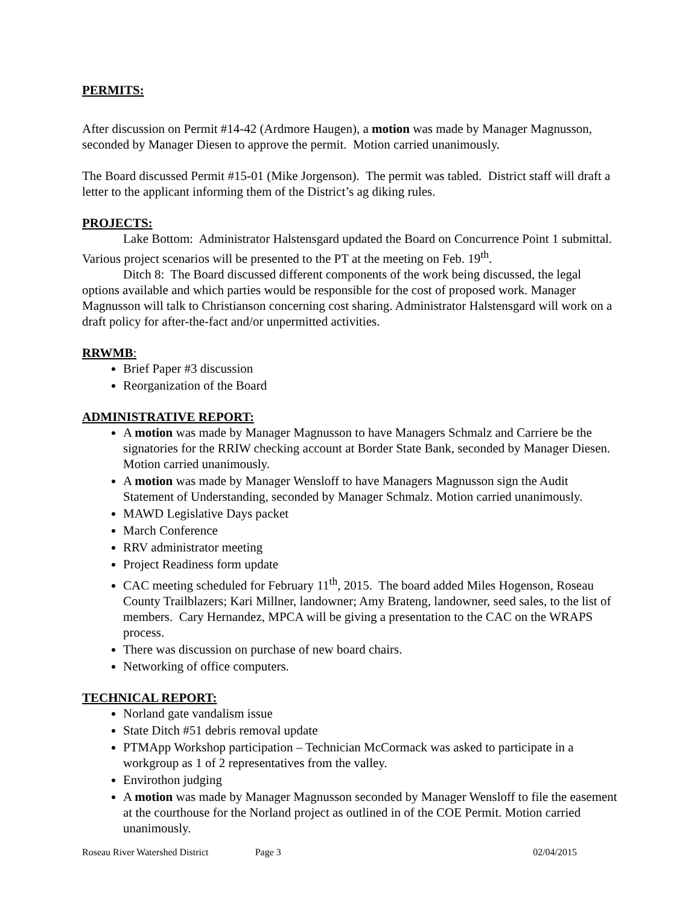PERMITS:
After discussion on Permit #14-42 (Ardmore Haugen), a motion was made by Manager Magnusson, seconded by Manager Diesen to approve the permit. Motion carried unanimously.
The Board discussed Permit #15-01 (Mike Jorgenson). The permit was tabled. District staff will draft a letter to the applicant informing them of the District’s ag diking rules.
PROJECTS:
Lake Bottom: Administrator Halstensgard updated the Board on Concurrence Point 1 submittal. Various project scenarios will be presented to the PT at the meeting on Feb. 19<sup>th</sup>.
Ditch 8: The Board discussed different components of the work being discussed, the legal options available and which parties would be responsible for the cost of proposed work. Manager Magnusson will talk to Christianson concerning cost sharing. Administrator Halstensgard will work on a draft policy for after-the-fact and/or unpermitted activities.
RRWMB:
Brief Paper #3 discussion
Reorganization of the Board
ADMINISTRATIVE REPORT:
A motion was made by Manager Magnusson to have Managers Schmalz and Carriere be the signatories for the RRIW checking account at Border State Bank, seconded by Manager Diesen. Motion carried unanimously.
A motion was made by Manager Wensloff to have Managers Magnusson sign the Audit Statement of Understanding, seconded by Manager Schmalz. Motion carried unanimously.
MAWD Legislative Days packet
March Conference
RRV administrator meeting
Project Readiness form update
CAC meeting scheduled for February 11<sup>th</sup>, 2015. The board added Miles Hogenson, Roseau County Trailblazers; Kari Millner, landowner; Amy Brateng, landowner, seed sales, to the list of members. Cary Hernandez, MPCA will be giving a presentation to the CAC on the WRAPS process.
There was discussion on purchase of new board chairs.
Networking of office computers.
TECHNICAL REPORT:
Norland gate vandalism issue
State Ditch #51 debris removal update
PTMApp Workshop participation – Technician McCormack was asked to participate in a workgroup as 1 of 2 representatives from the valley.
Envirothon judging
A motion was made by Manager Magnusson seconded by Manager Wensloff to file the easement at the courthouse for the Norland project as outlined in of the COE Permit. Motion carried unanimously.
Roseau River Watershed District Page 3 02/04/2015